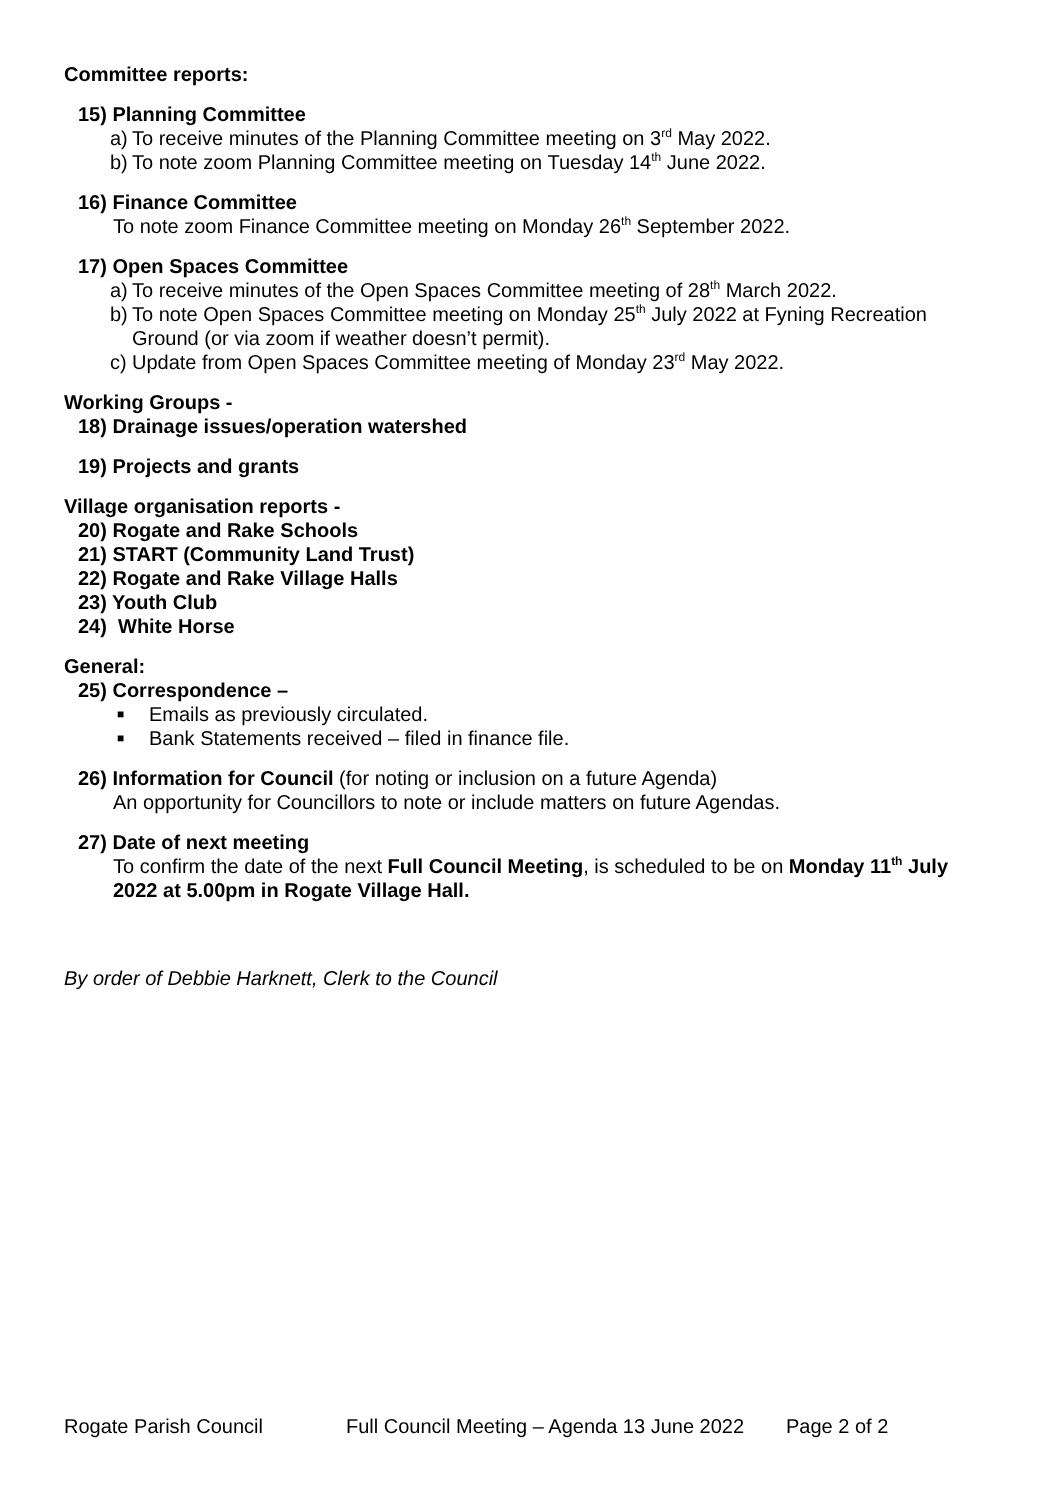Committee reports:
15) Planning Committee
a) To receive minutes of the Planning Committee meeting on 3<sup>rd</sup> May 2022.
b) To note zoom Planning Committee meeting on Tuesday 14<sup>th</sup> June 2022.
16) Finance Committee
To note zoom Finance Committee meeting on Monday 26<sup>th</sup> September 2022.
17) Open Spaces Committee
a) To receive minutes of the Open Spaces Committee meeting of 28<sup>th</sup> March 2022.
b) To note Open Spaces Committee meeting on Monday 25<sup>th</sup> July 2022 at Fyning Recreation Ground (or via zoom if weather doesn’t permit).
c) Update from Open Spaces Committee meeting of Monday 23<sup>rd</sup> May 2022.
Working Groups -
18) Drainage issues/operation watershed
19) Projects and grants
Village organisation reports -
20) Rogate and Rake Schools
21) START (Community Land Trust)
22) Rogate and Rake Village Halls
23) Youth Club
24) White Horse
General:
25) Correspondence –
■ Emails as previously circulated.
■ Bank Statements received – filed in finance file.
26) Information for Council (for noting or inclusion on a future Agenda)
An opportunity for Councillors to note or include matters on future Agendas.
27) Date of next meeting
To confirm the date of the next Full Council Meeting, is scheduled to be on Monday 11<sup>th</sup> July 2022 at 5.00pm in Rogate Village Hall.
By order of Debbie Harknett, Clerk to the Council
Rogate Parish Council Full Council Meeting – Agenda 13 June 2022 Page 2 of 2